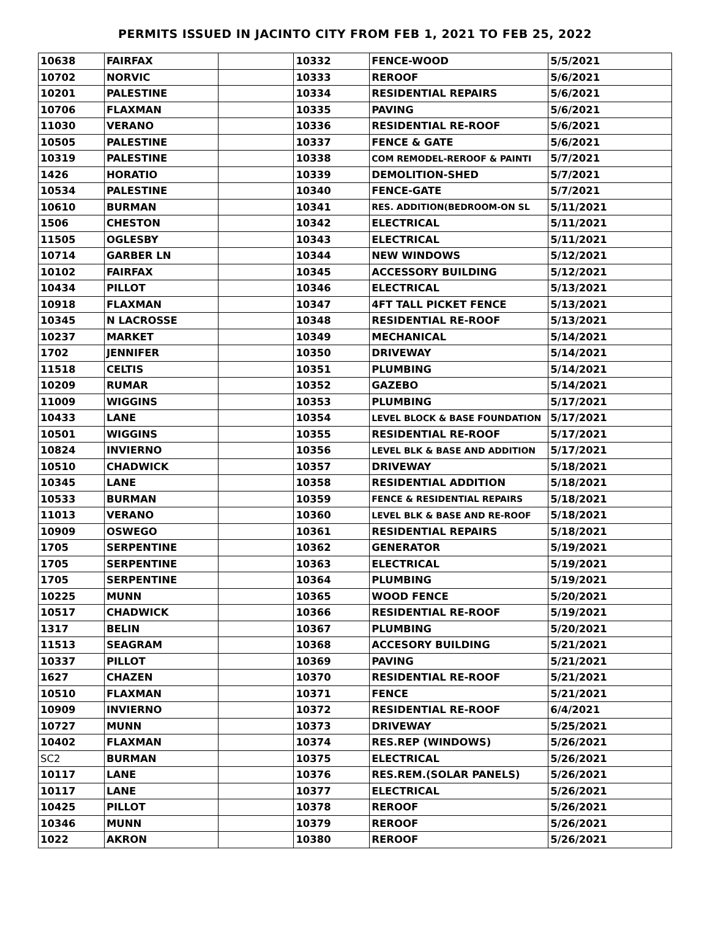PERMITS ISSUED IN JACINTO CITY FROM FEB 1, 2021 TO FEB 25, 2022
| 10638 | FAIRFAX | | 10332 | FENCE-WOOD | 5/5/2021 |
| 10702 | NORVIC | | 10333 | REROOF | 5/6/2021 |
| 10201 | PALESTINE | | 10334 | RESIDENTIAL REPAIRS | 5/6/2021 |
| 10706 | FLAXMAN | | 10335 | PAVING | 5/6/2021 |
| 11030 | VERANO | | 10336 | RESIDENTIAL RE-ROOF | 5/6/2021 |
| 10505 | PALESTINE | | 10337 | FENCE & GATE | 5/6/2021 |
| 10319 | PALESTINE | | 10338 | COM REMODEL-REROOF & PAINTI | 5/7/2021 |
| 1426 | HORATIO | | 10339 | DEMOLITION-SHED | 5/7/2021 |
| 10534 | PALESTINE | | 10340 | FENCE-GATE | 5/7/2021 |
| 10610 | BURMAN | | 10341 | RES. ADDITION(BEDROOM-ON SL | 5/11/2021 |
| 1506 | CHESTON | | 10342 | ELECTRICAL | 5/11/2021 |
| 11505 | OGLESBY | | 10343 | ELECTRICAL | 5/11/2021 |
| 10714 | GARBER LN | | 10344 | NEW WINDOWS | 5/12/2021 |
| 10102 | FAIRFAX | | 10345 | ACCESSORY BUILDING | 5/12/2021 |
| 10434 | PILLOT | | 10346 | ELECTRICAL | 5/13/2021 |
| 10918 | FLAXMAN | | 10347 | 4FT TALL PICKET FENCE | 5/13/2021 |
| 10345 | N LACROSSE | | 10348 | RESIDENTIAL RE-ROOF | 5/13/2021 |
| 10237 | MARKET | | 10349 | MECHANICAL | 5/14/2021 |
| 1702 | JENNIFER | | 10350 | DRIVEWAY | 5/14/2021 |
| 11518 | CELTIS | | 10351 | PLUMBING | 5/14/2021 |
| 10209 | RUMAR | | 10352 | GAZEBO | 5/14/2021 |
| 11009 | WIGGINS | | 10353 | PLUMBING | 5/17/2021 |
| 10433 | LANE | | 10354 | LEVEL BLOCK & BASE FOUNDATION | 5/17/2021 |
| 10501 | WIGGINS | | 10355 | RESIDENTIAL RE-ROOF | 5/17/2021 |
| 10824 | INVIERNO | | 10356 | LEVEL BLK & BASE AND ADDITION | 5/17/2021 |
| 10510 | CHADWICK | | 10357 | DRIVEWAY | 5/18/2021 |
| 10345 | LANE | | 10358 | RESIDENTIAL ADDITION | 5/18/2021 |
| 10533 | BURMAN | | 10359 | FENCE & RESIDENTIAL REPAIRS | 5/18/2021 |
| 11013 | VERANO | | 10360 | LEVEL BLK & BASE AND RE-ROOF | 5/18/2021 |
| 10909 | OSWEGO | | 10361 | RESIDENTIAL REPAIRS | 5/18/2021 |
| 1705 | SERPENTINE | | 10362 | GENERATOR | 5/19/2021 |
| 1705 | SERPENTINE | | 10363 | ELECTRICAL | 5/19/2021 |
| 1705 | SERPENTINE | | 10364 | PLUMBING | 5/19/2021 |
| 10225 | MUNN | | 10365 | WOOD FENCE | 5/20/2021 |
| 10517 | CHADWICK | | 10366 | RESIDENTIAL RE-ROOF | 5/19/2021 |
| 1317 | BELIN | | 10367 | PLUMBING | 5/20/2021 |
| 11513 | SEAGRAM | | 10368 | ACCESORY BUILDING | 5/21/2021 |
| 10337 | PILLOT | | 10369 | PAVING | 5/21/2021 |
| 1627 | CHAZEN | | 10370 | RESIDENTIAL RE-ROOF | 5/21/2021 |
| 10510 | FLAXMAN | | 10371 | FENCE | 5/21/2021 |
| 10909 | INVIERNO | | 10372 | RESIDENTIAL RE-ROOF | 6/4/2021 |
| 10727 | MUNN | | 10373 | DRIVEWAY | 5/25/2021 |
| 10402 | FLAXMAN | | 10374 | RES.REP (WINDOWS) | 5/26/2021 |
| SC2 | BURMAN | | 10375 | ELECTRICAL | 5/26/2021 |
| 10117 | LANE | | 10376 | RES.REM.(SOLAR PANELS) | 5/26/2021 |
| 10117 | LANE | | 10377 | ELECTRICAL | 5/26/2021 |
| 10425 | PILLOT | | 10378 | REROOF | 5/26/2021 |
| 10346 | MUNN | | 10379 | REROOF | 5/26/2021 |
| 1022 | AKRON | | 10380 | REROOF | 5/26/2021 |